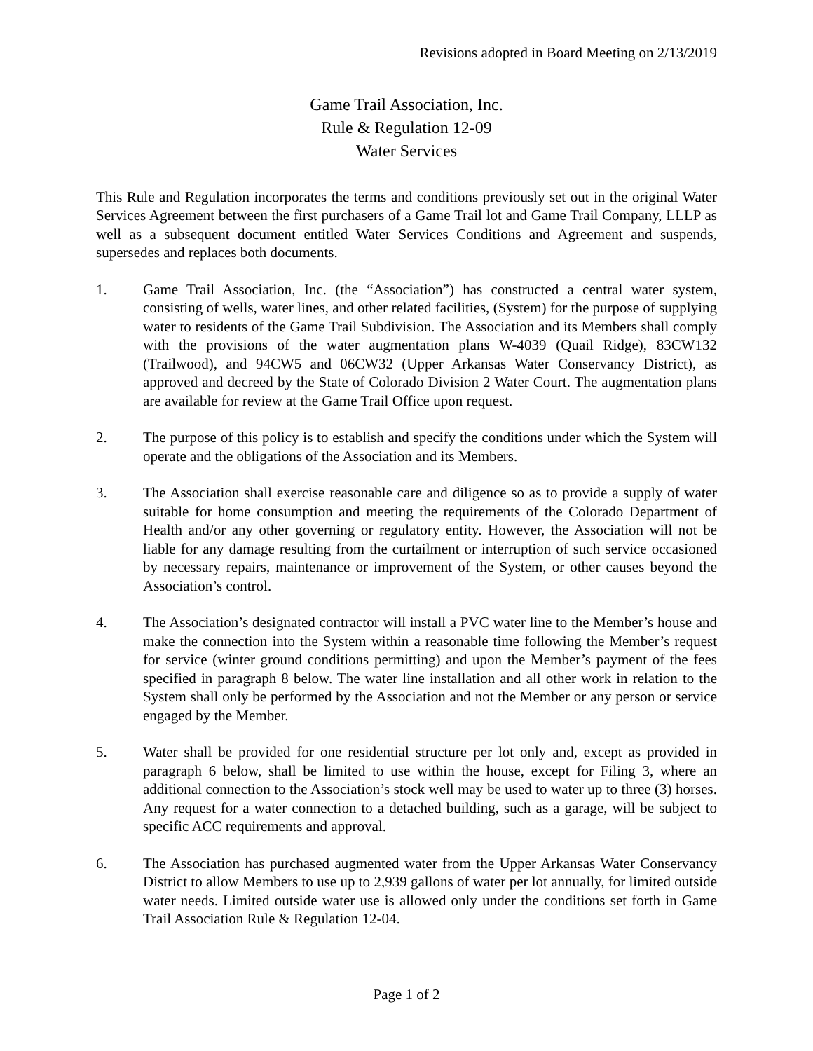Revisions adopted in Board Meeting on 2/13/2019
Game Trail Association, Inc.
Rule & Regulation 12-09
Water Services
This Rule and Regulation incorporates the terms and conditions previously set out in the original Water Services Agreement between the first purchasers of a Game Trail lot and Game Trail Company, LLLP as well as a subsequent document entitled Water Services Conditions and Agreement and suspends, supersedes and replaces both documents.
1. Game Trail Association, Inc. (the “Association”) has constructed a central water system, consisting of wells, water lines, and other related facilities, (System) for the purpose of supplying water to residents of the Game Trail Subdivision. The Association and its Members shall comply with the provisions of the water augmentation plans W-4039 (Quail Ridge), 83CW132 (Trailwood), and 94CW5 and 06CW32 (Upper Arkansas Water Conservancy District), as approved and decreed by the State of Colorado Division 2 Water Court. The augmentation plans are available for review at the Game Trail Office upon request.
2. The purpose of this policy is to establish and specify the conditions under which the System will operate and the obligations of the Association and its Members.
3. The Association shall exercise reasonable care and diligence so as to provide a supply of water suitable for home consumption and meeting the requirements of the Colorado Department of Health and/or any other governing or regulatory entity. However, the Association will not be liable for any damage resulting from the curtailment or interruption of such service occasioned by necessary repairs, maintenance or improvement of the System, or other causes beyond the Association’s control.
4. The Association’s designated contractor will install a PVC water line to the Member’s house and make the connection into the System within a reasonable time following the Member’s request for service (winter ground conditions permitting) and upon the Member’s payment of the fees specified in paragraph 8 below. The water line installation and all other work in relation to the System shall only be performed by the Association and not the Member or any person or service engaged by the Member.
5. Water shall be provided for one residential structure per lot only and, except as provided in paragraph 6 below, shall be limited to use within the house, except for Filing 3, where an additional connection to the Association’s stock well may be used to water up to three (3) horses. Any request for a water connection to a detached building, such as a garage, will be subject to specific ACC requirements and approval.
6. The Association has purchased augmented water from the Upper Arkansas Water Conservancy District to allow Members to use up to 2,939 gallons of water per lot annually, for limited outside water needs. Limited outside water use is allowed only under the conditions set forth in Game Trail Association Rule & Regulation 12-04.
Page 1 of 2